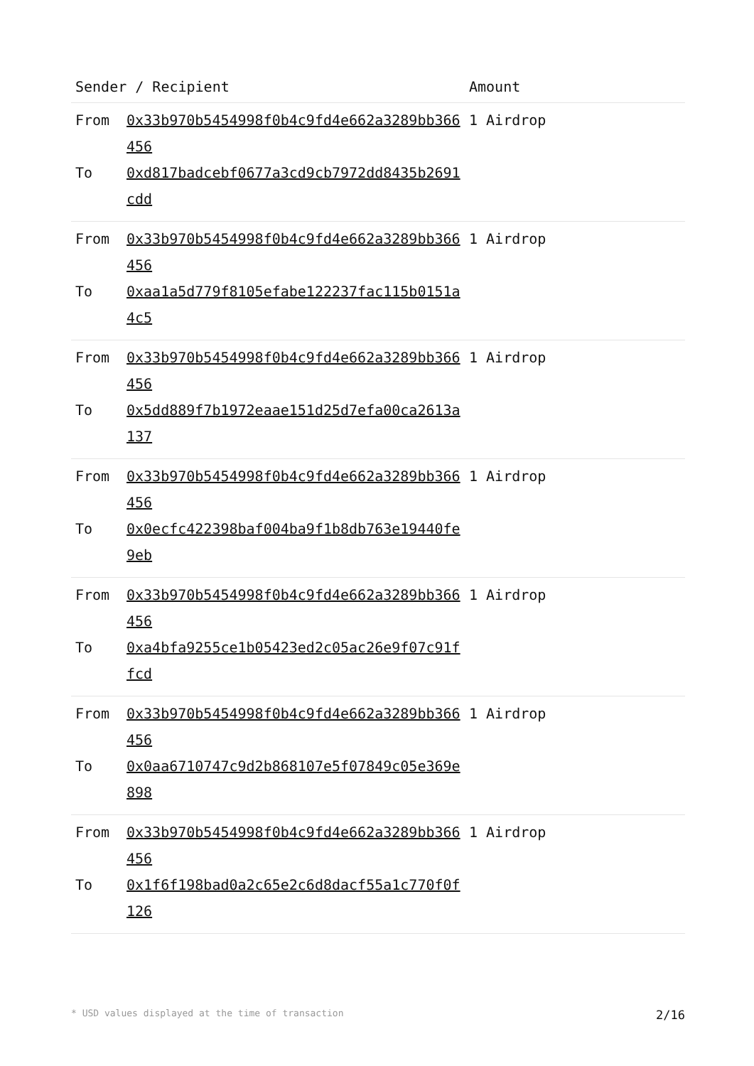| Sender / Recipient | Amount |
| --- | --- |
| From 0x33b970b5454998f0b4c9fd4e662a3289bb366456 To 0xd817badcebf0677a3cd9cb7972dd8435b2691cdd | 1 Airdrop |
| From 0x33b970b5454998f0b4c9fd4e662a3289bb366456 To 0xaa1a5d779f8105efabe122237fac115b0151a4c5 | 1 Airdrop |
| From 0x33b970b5454998f0b4c9fd4e662a3289bb366456 To 0x5dd889f7b1972eaae151d25d7efa00ca2613a137 | 1 Airdrop |
| From 0x33b970b5454998f0b4c9fd4e662a3289bb366456 To 0x0ecfc422398baf004ba9f1b8db763e19440fe9eb | 1 Airdrop |
| From 0x33b970b5454998f0b4c9fd4e662a3289bb366456 To 0xa4bfa9255ce1b05423ed2c05ac26e9f07c91ffcd | 1 Airdrop |
| From 0x33b970b5454998f0b4c9fd4e662a3289bb366456 To 0x0aa6710747c9d2b868107e5f07849c05e369e898 | 1 Airdrop |
| From 0x33b970b5454998f0b4c9fd4e662a3289bb366456 To 0x1f6f198bad0a2c65e2c6d8dacf55a1c770f0f126 | 1 Airdrop |
* USD values displayed at the time of transaction 2/16